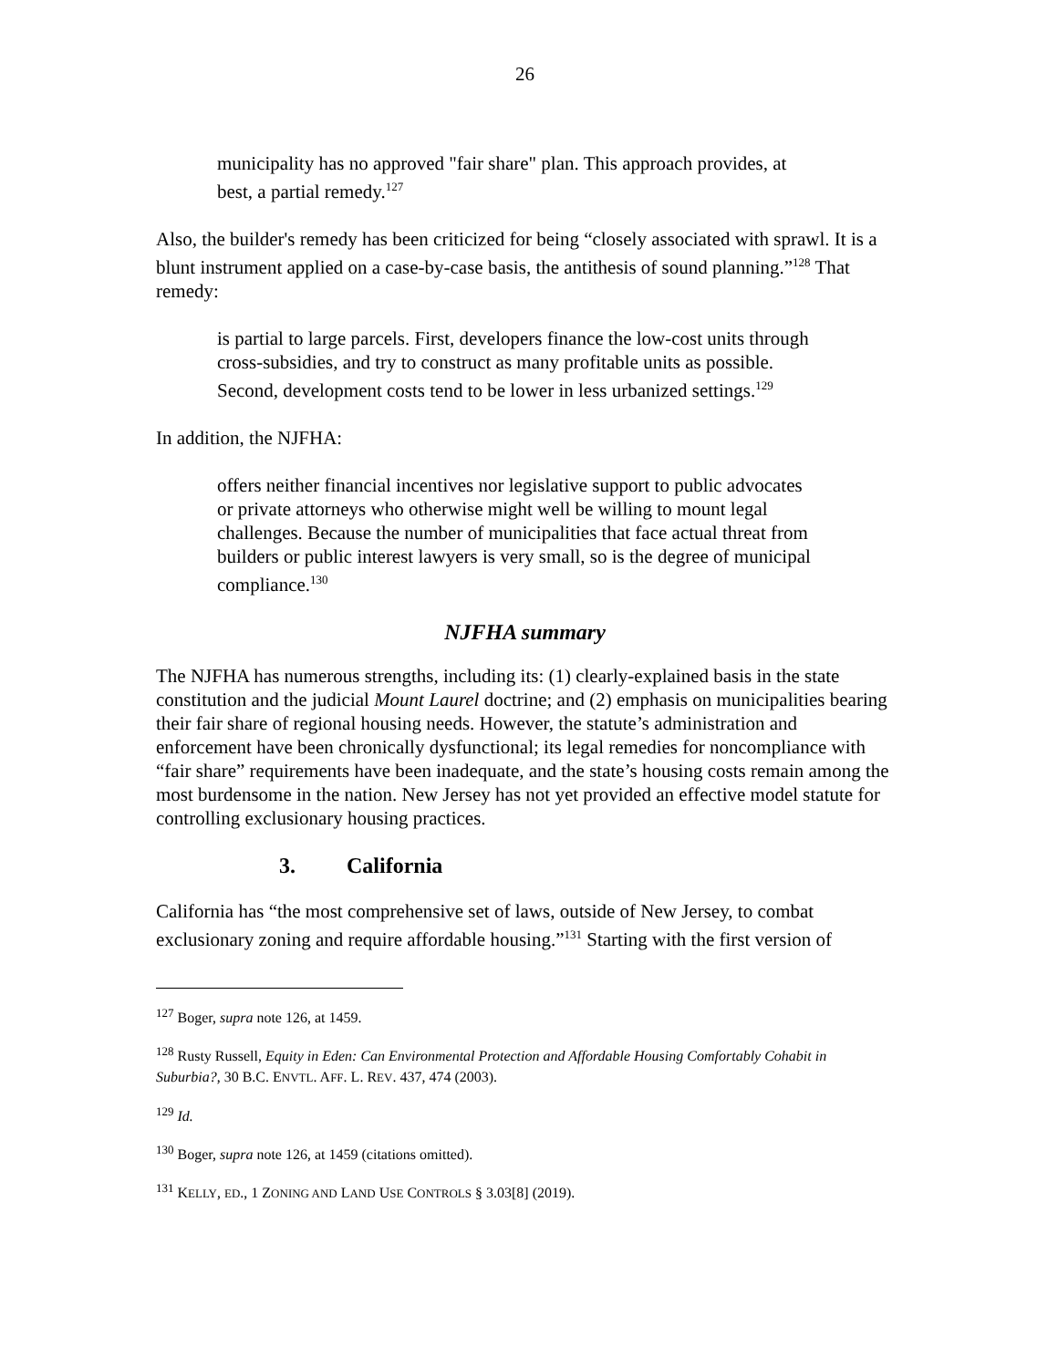26
municipality has no approved "fair share" plan. This approach provides, at best, a partial remedy.<sup>127</sup>
Also, the builder's remedy has been criticized for being “closely associated with sprawl. It is a blunt instrument applied on a case-by-case basis, the antithesis of sound planning.”<sup>128</sup> That remedy:
is partial to large parcels. First, developers finance the low-cost units through cross-subsidies, and try to construct as many profitable units as possible. Second, development costs tend to be lower in less urbanized settings.<sup>129</sup>
In addition, the NJFHA:
offers neither financial incentives nor legislative support to public advocates or private attorneys who otherwise might well be willing to mount legal challenges. Because the number of municipalities that face actual threat from builders or public interest lawyers is very small, so is the degree of municipal compliance.<sup>130</sup>
NJFHA summary
The NJFHA has numerous strengths, including its: (1) clearly-explained basis in the state constitution and the judicial Mount Laurel doctrine; and (2) emphasis on municipalities bearing their fair share of regional housing needs. However, the statute’s administration and enforcement have been chronically dysfunctional; its legal remedies for noncompliance with “fair share” requirements have been inadequate, and the state’s housing costs remain among the most burdensome in the nation. New Jersey has not yet provided an effective model statute for controlling exclusionary housing practices.
3. California
California has “the most comprehensive set of laws, outside of New Jersey, to combat exclusionary zoning and require affordable housing.”<sup>131</sup> Starting with the first version of
<sup>127</sup> Boger, supra note 126, at 1459.
<sup>128</sup> Rusty Russell, Equity in Eden: Can Environmental Protection and Affordable Housing Comfortably Cohabit in Suburbia?, 30 B.C. ENVTL. AFF. L. REV. 437, 474 (2003).
<sup>129</sup> Id.
<sup>130</sup> Boger, supra note 126, at 1459 (citations omitted).
<sup>131</sup> KELLY, ED., 1 ZONING AND LAND USE CONTROLS § 3.03[8] (2019).